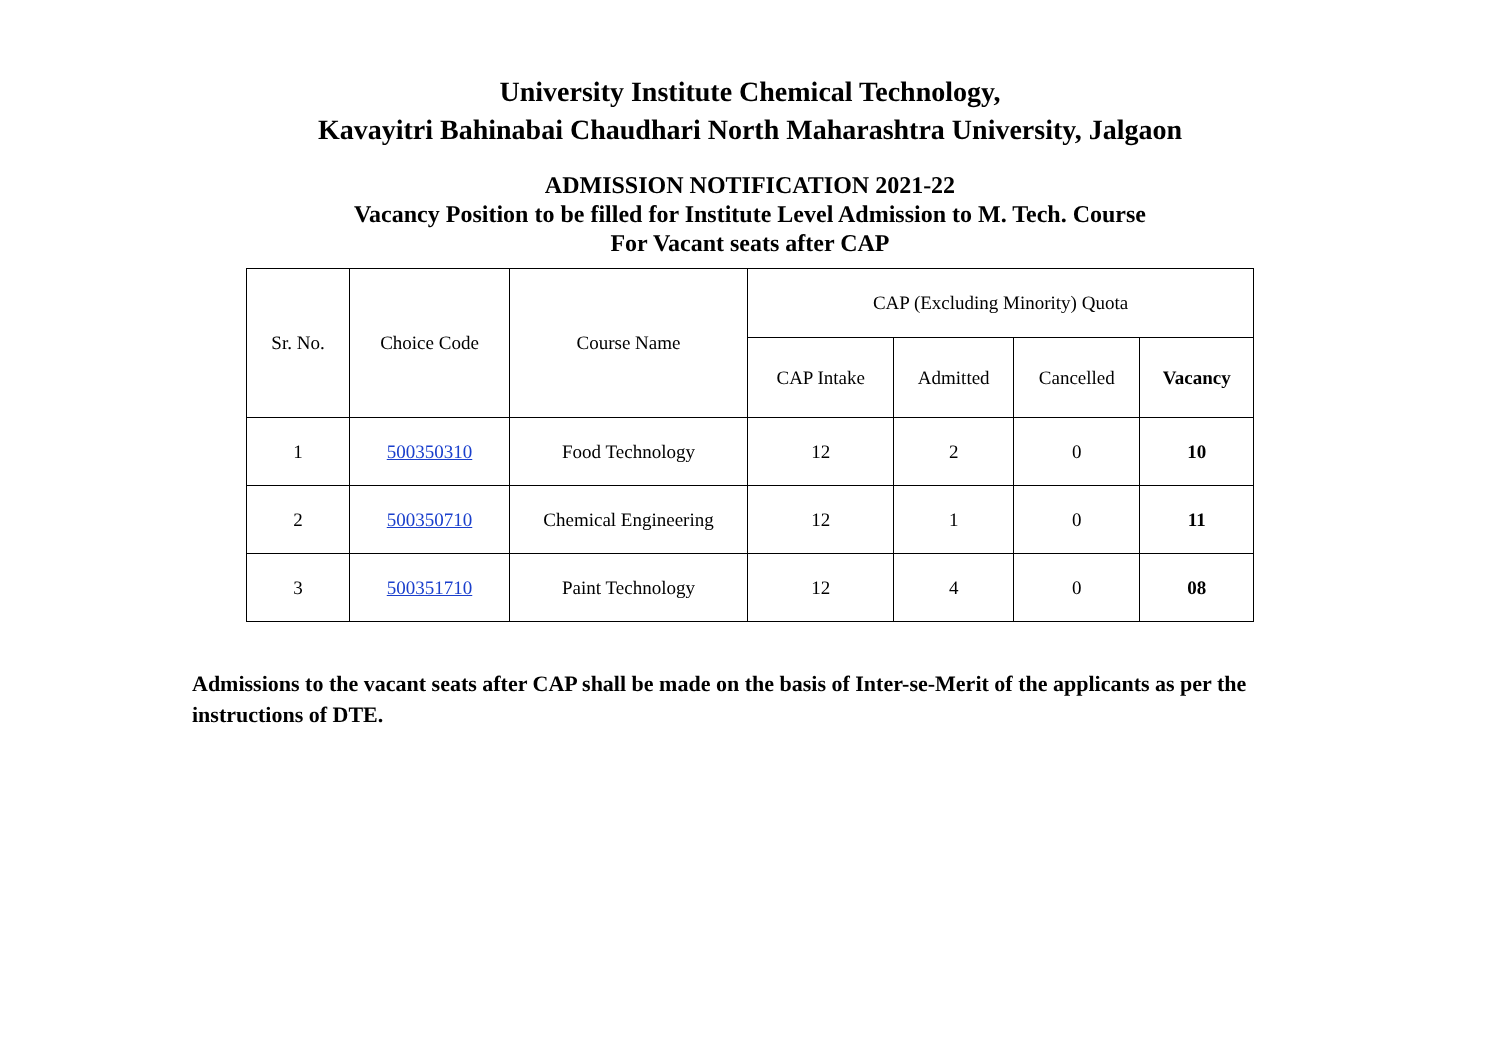University Institute Chemical Technology,
Kavayitri Bahinabai Chaudhari North Maharashtra University, Jalgaon
ADMISSION NOTIFICATION 2021-22
Vacancy Position to be filled for Institute Level Admission to M. Tech. Course
For Vacant seats after CAP
| Sr. No. | Choice Code | Course Name | CAP (Excluding Minority) Quota | | | |
| | | | CAP Intake | Admitted | Cancelled | Vacancy |
| 1 | 500350310 | Food Technology | 12 | 2 | 0 | 10 |
| 2 | 500350710 | Chemical Engineering | 12 | 1 | 0 | 11 |
| 3 | 500351710 | Paint Technology | 12 | 4 | 0 | 08 |
Admissions to the vacant seats after CAP shall be made on the basis of Inter-se-Merit of the applicants as per the instructions of DTE.